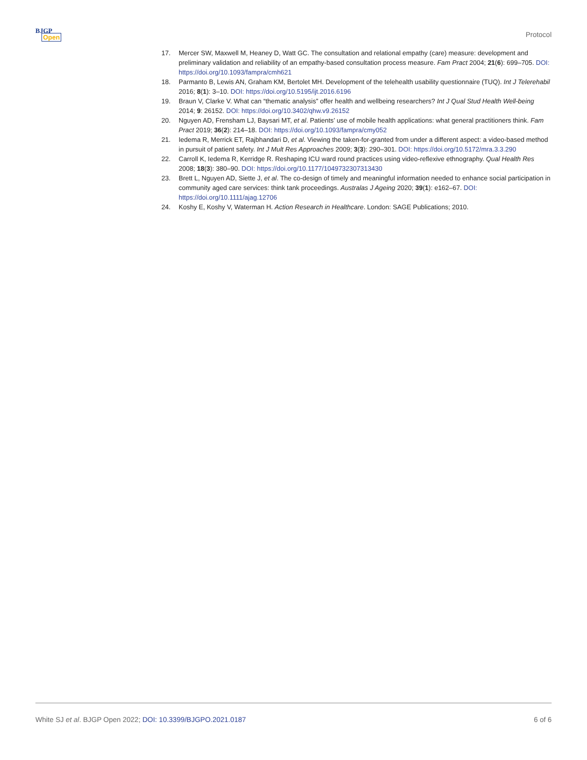BJGP
Open
Protocol
17. Mercer SW, Maxwell M, Heaney D, Watt GC. The consultation and relational empathy (care) measure: development and preliminary validation and reliability of an empathy-based consultation process measure. Fam Pract 2004; 21(6): 699–705. DOI: https://doi.org/10.1093/fampra/cmh621
18. Parmanto B, Lewis AN, Graham KM, Bertolet MH. Development of the telehealth usability questionnaire (TUQ). Int J Telerehabil 2016; 8(1): 3–10. DOI: https://doi.org/10.5195/ijt.2016.6196
19. Braun V, Clarke V. What can “thematic analysis” offer health and wellbeing researchers? Int J Qual Stud Health Well-being 2014; 9: 26152. DOI: https://doi.org/10.3402/qhw.v9.26152
20. Nguyen AD, Frensham LJ, Baysari MT, et al. Patients’ use of mobile health applications: what general practitioners think. Fam Pract 2019; 36(2): 214–18. DOI: https://doi.org/10.1093/fampra/cmy052
21. Iedema R, Merrick ET, Rajbhandari D, et al. Viewing the taken-for-granted from under a different aspect: a video-based method in pursuit of patient safety. Int J Mult Res Approaches 2009; 3(3): 290–301. DOI: https://doi.org/10.5172/mra.3.3.290
22. Carroll K, Iedema R, Kerridge R. Reshaping ICU ward round practices using video-reflexive ethnography. Qual Health Res 2008; 18(3): 380–90. DOI: https://doi.org/10.1177/1049732307313430
23. Brett L, Nguyen AD, Siette J, et al. The co-design of timely and meaningful information needed to enhance social participation in community aged care services: think tank proceedings. Australas J Ageing 2020; 39(1): e162–67. DOI: https://doi.org/10.1111/ajag.12706
24. Koshy E, Koshy V, Waterman H. Action Research in Healthcare. London: SAGE Publications; 2010.
White SJ et al. BJGP Open 2022; DOI: 10.3399/BJGPO.2021.0187 6 of 6